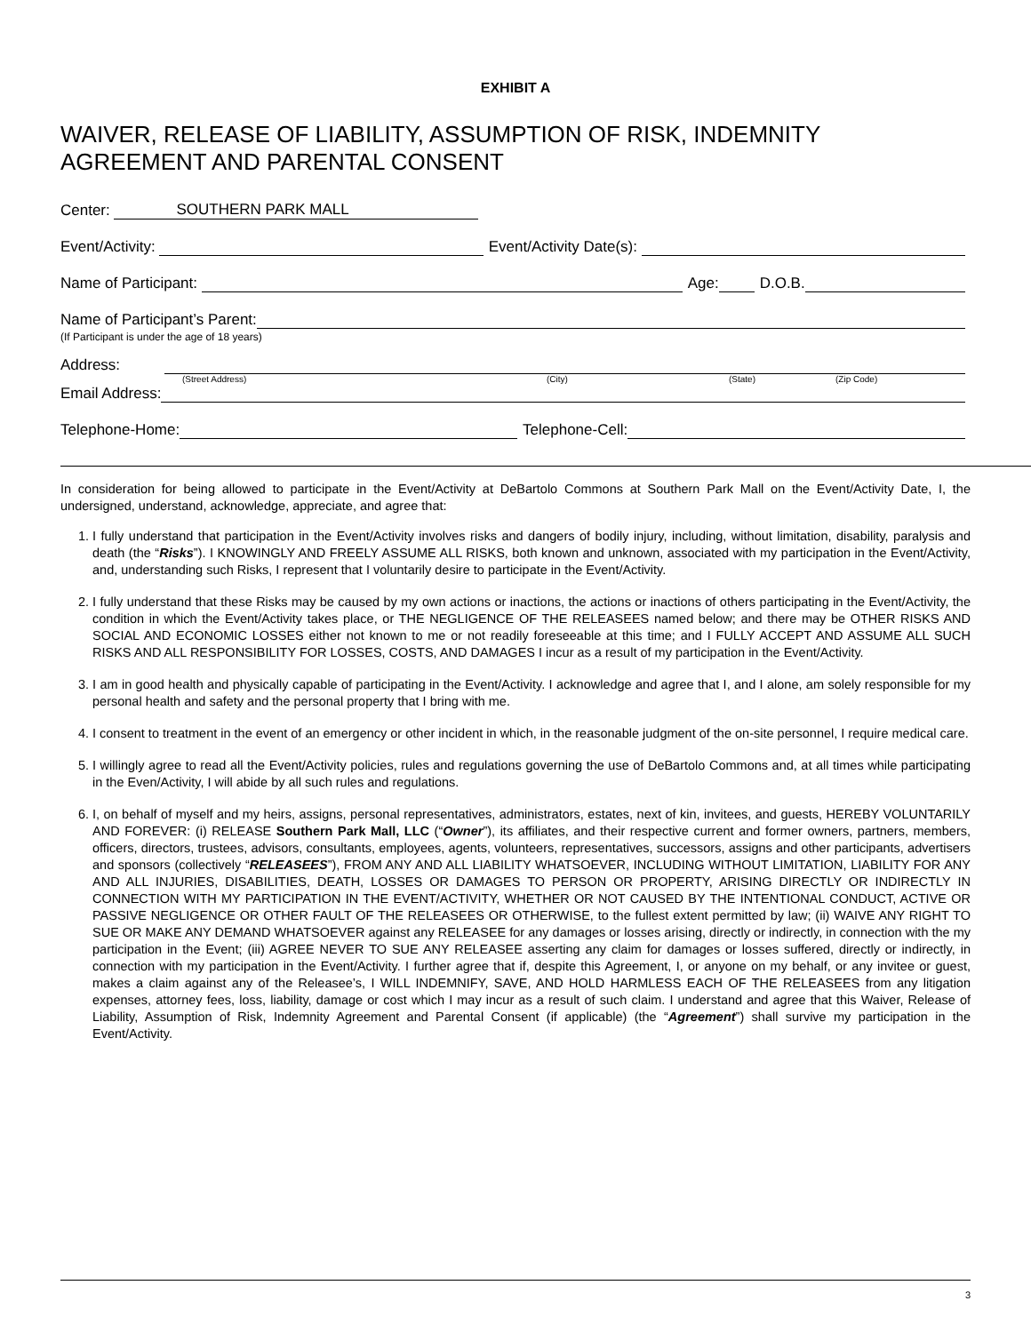EXHIBIT A
WAIVER, RELEASE OF LIABILITY, ASSUMPTION OF RISK, INDEMNITY AGREEMENT AND PARENTAL CONSENT
Center: SOUTHERN PARK MALL
Event/Activity: Event/Activity Date(s):
Name of Participant: Age: D.O.B.
Name of Participant’s Parent:
(If Participant is under the age of 18 years)
Address:
(Street Address) (City) (State) (Zip Code)
Email Address:
Telephone-Home: Telephone-Cell:
In consideration for being allowed to participate in the Event/Activity at DeBartolo Commons at Southern Park Mall on the Event/Activity Date, I, the undersigned, understand, acknowledge, appreciate, and agree that:
1. I fully understand that participation in the Event/Activity involves risks and dangers of bodily injury, including, without limitation, disability, paralysis and death (the “Risks”). I KNOWINGLY AND FREELY ASSUME ALL RISKS, both known and unknown, associated with my participation in the Event/Activity, and, understanding such Risks, I represent that I voluntarily desire to participate in the Event/Activity.
2. I fully understand that these Risks may be caused by my own actions or inactions, the actions or inactions of others participating in the Event/Activity, the condition in which the Event/Activity takes place, or THE NEGLIGENCE OF THE RELEASEES named below; and there may be OTHER RISKS AND SOCIAL AND ECONOMIC LOSSES either not known to me or not readily foreseeable at this time; and I FULLY ACCEPT AND ASSUME ALL SUCH RISKS AND ALL RESPONSIBILITY FOR LOSSES, COSTS, AND DAMAGES I incur as a result of my participation in the Event/Activity.
3. I am in good health and physically capable of participating in the Event/Activity. I acknowledge and agree that I, and I alone, am solely responsible for my personal health and safety and the personal property that I bring with me.
4. I consent to treatment in the event of an emergency or other incident in which, in the reasonable judgment of the on-site personnel, I require medical care.
5. I willingly agree to read all the Event/Activity policies, rules and regulations governing the use of DeBartolo Commons and, at all times while participating in the Even/Activity, I will abide by all such rules and regulations.
6. I, on behalf of myself and my heirs, assigns, personal representatives, administrators, estates, next of kin, invitees, and guests, HEREBY VOLUNTARILY AND FOREVER: (i) RELEASE Southern Park Mall, LLC (“Owner”), its affiliates, and their respective current and former owners, partners, members, officers, directors, trustees, advisors, consultants, employees, agents, volunteers, representatives, successors, assigns and other participants, advertisers and sponsors (collectively “RELEASEES”), FROM ANY AND ALL LIABILITY WHATSOEVER, INCLUDING WITHOUT LIMITATION, LIABILITY FOR ANY AND ALL INJURIES, DISABILITIES, DEATH, LOSSES OR DAMAGES TO PERSON OR PROPERTY, ARISING DIRECTLY OR INDIRECTLY IN CONNECTION WITH MY PARTICIPATION IN THE EVENT/ACTIVITY, WHETHER OR NOT CAUSED BY THE INTENTIONAL CONDUCT, ACTIVE OR PASSIVE NEGLIGENCE OR OTHER FAULT OF THE RELEASEES OR OTHERWISE, to the fullest extent permitted by law; (ii) WAIVE ANY RIGHT TO SUE OR MAKE ANY DEMAND WHATSOEVER against any RELEASEE for any damages or losses arising, directly or indirectly, in connection with the my participation in the Event; (iii) AGREE NEVER TO SUE ANY RELEASEE asserting any claim for damages or losses suffered, directly or indirectly, in connection with my participation in the Event/Activity. I further agree that if, despite this Agreement, I, or anyone on my behalf, or any invitee or guest, makes a claim against any of the Releasee’s, I WILL INDEMNIFY, SAVE, AND HOLD HARMLESS EACH OF THE RELEASEES from any litigation expenses, attorney fees, loss, liability, damage or cost which I may incur as a result of such claim. I understand and agree that this Waiver, Release of Liability, Assumption of Risk, Indemnity Agreement and Parental Consent (if applicable) (the “Agreement”) shall survive my participation in the Event/Activity.
3